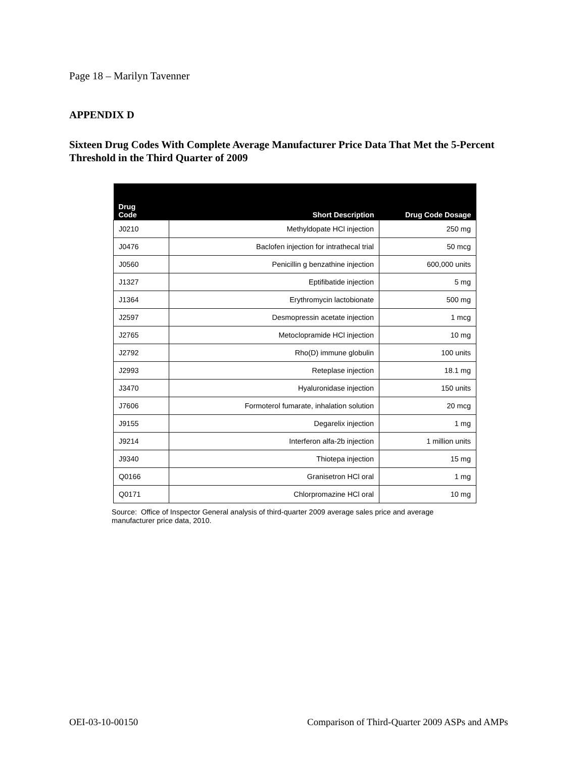Page 18 – Marilyn Tavenner
APPENDIX D
Sixteen Drug Codes With Complete Average Manufacturer Price Data That Met the 5-Percent Threshold in the Third Quarter of 2009
| Drug Code | Short Description | Drug Code Dosage |
| --- | --- | --- |
| J0210 | Methyldopate HCl injection | 250 mg |
| J0476 | Baclofen injection for intrathecal trial | 50 mcg |
| J0560 | Penicillin g benzathine injection | 600,000 units |
| J1327 | Eptifibatide injection | 5 mg |
| J1364 | Erythromycin lactobionate | 500 mg |
| J2597 | Desmopressin acetate injection | 1 mcg |
| J2765 | Metoclopramide HCl injection | 10 mg |
| J2792 | Rho(D) immune globulin | 100 units |
| J2993 | Reteplase injection | 18.1 mg |
| J3470 | Hyaluronidase injection | 150 units |
| J7606 | Formoterol fumarate, inhalation solution | 20 mcg |
| J9155 | Degarelix injection | 1 mg |
| J9214 | Interferon alfa-2b injection | 1 million units |
| J9340 | Thiotepa injection | 15 mg |
| Q0166 | Granisetron HCl oral | 1 mg |
| Q0171 | Chlorpromazine HCl oral | 10 mg |
Source: Office of Inspector General analysis of third-quarter 2009 average sales price and average manufacturer price data, 2010.
OEI-03-10-00150
Comparison of Third-Quarter 2009 ASPs and AMPs